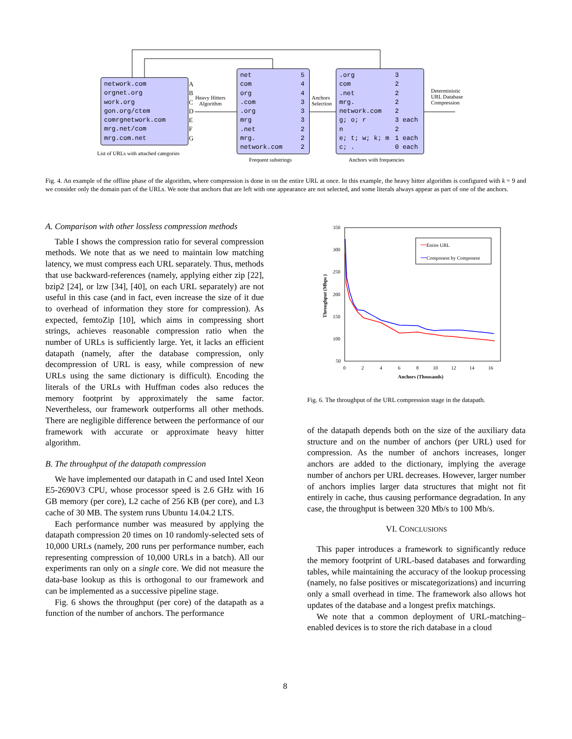network.com
orgnet.org
work.org
gon.org/ctem
comrgnetwork.com
mrg.net/com
mrg.com.net
A
B
C
D
E
F
G
Heavy Hitters
Algorithm
List of URLs with attached categories
| net | 5 |
| com | 4 |
| org | 4 |
| .com | 3 |
| .org | 3 |
| mrg | 3 |
| .net | 2 |
| mrg. | 2 |
| network.com | 2 |
Anchors
Selection
Frequent substrings
| .org | 3 |
| com | 2 |
| .net | 2 |
| mrg. | 2 |
| network.com | 2 |
| g; o; r | 3 each |
| n | 2 |
| e; t; w; k; m | 1 each |
| c; . | 0 each |
Anchors with frequencies
Deterministic
URL Database
Compression
Fig. 4. An example of the offline phase of the algorithm, where compression is done in on the entire URL at once. In this example, the heavy hitter algorithm is configured with k = 9 and we consider only the domain part of the URLs. We note that anchors that are left with one appearance are not selected, and some literals always appear as part of one of the anchors.
A. Comparison with other lossless compression methods
Table I shows the compression ratio for several compression methods. We note that as we need to maintain low matching latency, we must compress each URL separately. Thus, methods that use backward-references (namely, applying either zip [22], bzip2 [24], or lzw [34], [40], on each URL separately) are not useful in this case (and in fact, even increase the size of it due to overhead of information they store for compression). As expected, femtoZip [10], which aims in compressing short strings, achieves reasonable compression ratio when the number of URLs is sufficiently large. Yet, it lacks an efficient datapath (namely, after the database compression, only decompression of URL is easy, while compression of new URLs using the same dictionary is difficult). Encoding the literals of the URLs with Huffman codes also reduces the memory footprint by approximately the same factor. Nevertheless, our framework outperforms all other methods. There are negligible difference between the performance of our framework with accurate or approximate heavy hitter algorithm.
B. The throughput of the datapath compression
We have implemented our datapath in C and used Intel Xeon E5-2690V3 CPU, whose processor speed is 2.6 GHz with 16 GB memory (per core), L2 cache of 256 KB (per core), and L3 cache of 30 MB. The system runs Ubuntu 14.04.2 LTS.
Each performance number was measured by applying the datapath compression 20 times on 10 randomly-selected sets of 10,000 URLs (namely, 200 runs per performance number, each representing compression of 10,000 URLs in a batch). All our experiments ran only on a single core. We did not measure the data-base lookup as this is orthogonal to our framework and can be implemented as a successive pipeline stage.
Fig. 6 shows the throughput (per core) of the datapath as a function of the number of anchors. The performance
350
300
250
200
150
100
50
0
2
4
6
8
10
12
14
16
Anchors (Thousands)
Throughput (Mbps )
Entire URL
Component by Component
Fig. 6. The throughput of the URL compression stage in the datapath.
of the datapath depends both on the size of the auxiliary data structure and on the number of anchors (per URL) used for compression. As the number of anchors increases, longer anchors are added to the dictionary, implying the average number of anchors per URL decreases. However, larger number of anchors implies larger data structures that might not fit entirely in cache, thus causing performance degradation. In any case, the throughput is between 320 Mb/s to 100 Mb/s.
VI. CONCLUSIONS
This paper introduces a framework to significantly reduce the memory footprint of URL-based databases and forwarding tables, while maintaining the accuracy of the lookup processing (namely, no false positives or miscategorizations) and incurring only a small overhead in time. The framework also allows hot updates of the database and a longest prefix matchings.
We note that a common deployment of URL-matching–enabled devices is to store the rich database in a cloud
8